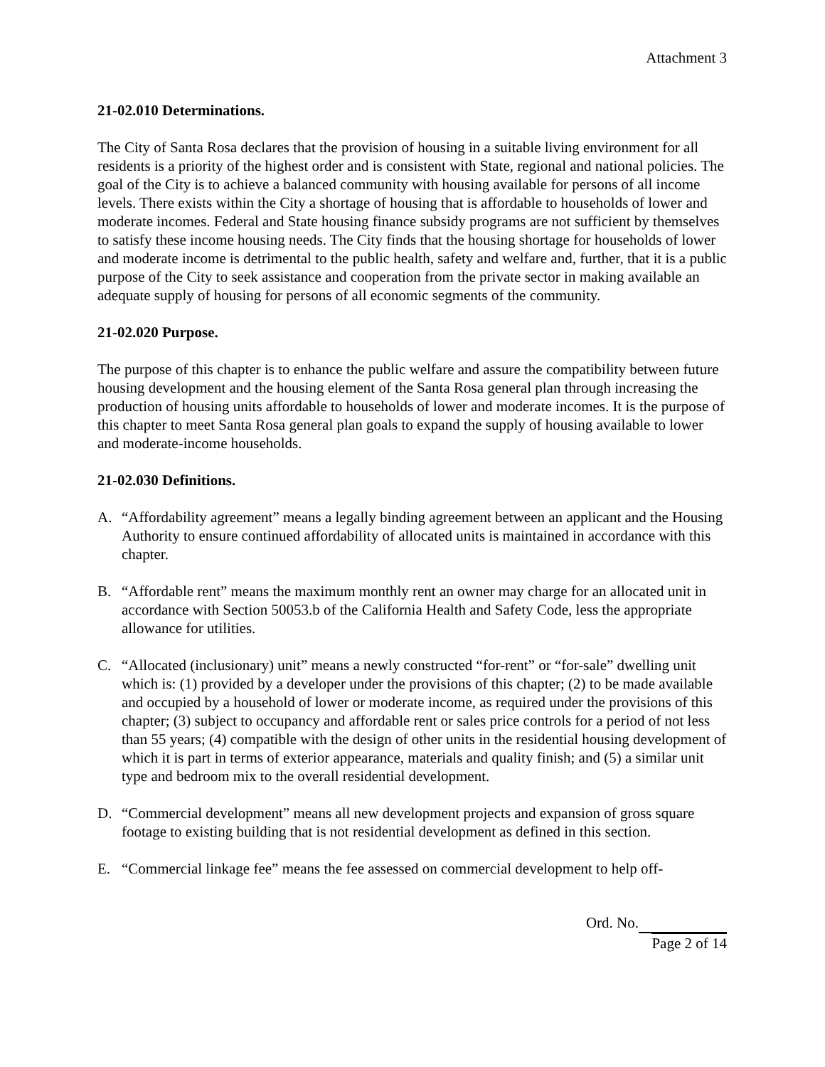Attachment 3
21-02.010 Determinations.
The City of Santa Rosa declares that the provision of housing in a suitable living environment for all residents is a priority of the highest order and is consistent with State, regional and national policies. The goal of the City is to achieve a balanced community with housing available for persons of all income levels. There exists within the City a shortage of housing that is affordable to households of lower and moderate incomes. Federal and State housing finance subsidy programs are not sufficient by themselves to satisfy these income housing needs. The City finds that the housing shortage for households of lower and moderate income is detrimental to the public health, safety and welfare and, further, that it is a public purpose of the City to seek assistance and cooperation from the private sector in making available an adequate supply of housing for persons of all economic segments of the community.
21-02.020 Purpose.
The purpose of this chapter is to enhance the public welfare and assure the compatibility between future housing development and the housing element of the Santa Rosa general plan through increasing the production of housing units affordable to households of lower and moderate incomes. It is the purpose of this chapter to meet Santa Rosa general plan goals to expand the supply of housing available to lower and moderate-income households.
21-02.030 Definitions.
A. “Affordability agreement” means a legally binding agreement between an applicant and the Housing Authority to ensure continued affordability of allocated units is maintained in accordance with this chapter.
B. “Affordable rent” means the maximum monthly rent an owner may charge for an allocated unit in accordance with Section 50053.b of the California Health and Safety Code, less the appropriate allowance for utilities.
C. “Allocated (inclusionary) unit” means a newly constructed “for-rent” or “for-sale” dwelling unit which is: (1) provided by a developer under the provisions of this chapter; (2) to be made available and occupied by a household of lower or moderate income, as required under the provisions of this chapter; (3) subject to occupancy and affordable rent or sales price controls for a period of not less than 55 years; (4) compatible with the design of other units in the residential housing development of which it is part in terms of exterior appearance, materials and quality finish; and (5) a similar unit type and bedroom mix to the overall residential development.
D. “Commercial development” means all new development projects and expansion of gross square footage to existing building that is not residential development as defined in this section.
E. “Commercial linkage fee” means the fee assessed on commercial development to help off-
Ord. No.
Page 2 of 14